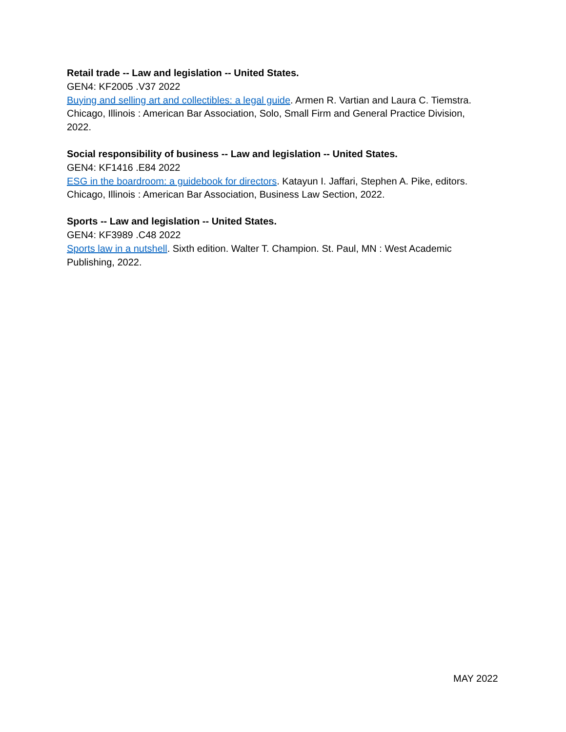Retail trade -- Law and legislation -- United States.
GEN4: KF2005 .V37 2022
Buying and selling art and collectibles: a legal guide. Armen R. Vartian and Laura C. Tiemstra. Chicago, Illinois : American Bar Association, Solo, Small Firm and General Practice Division, 2022.
Social responsibility of business -- Law and legislation -- United States.
GEN4: KF1416 .E84 2022
ESG in the boardroom: a guidebook for directors. Katayun I. Jaffari, Stephen A. Pike, editors. Chicago, Illinois : American Bar Association, Business Law Section, 2022.
Sports -- Law and legislation -- United States.
GEN4: KF3989 .C48 2022
Sports law in a nutshell. Sixth edition. Walter T. Champion. St. Paul, MN : West Academic Publishing, 2022.
MAY 2022